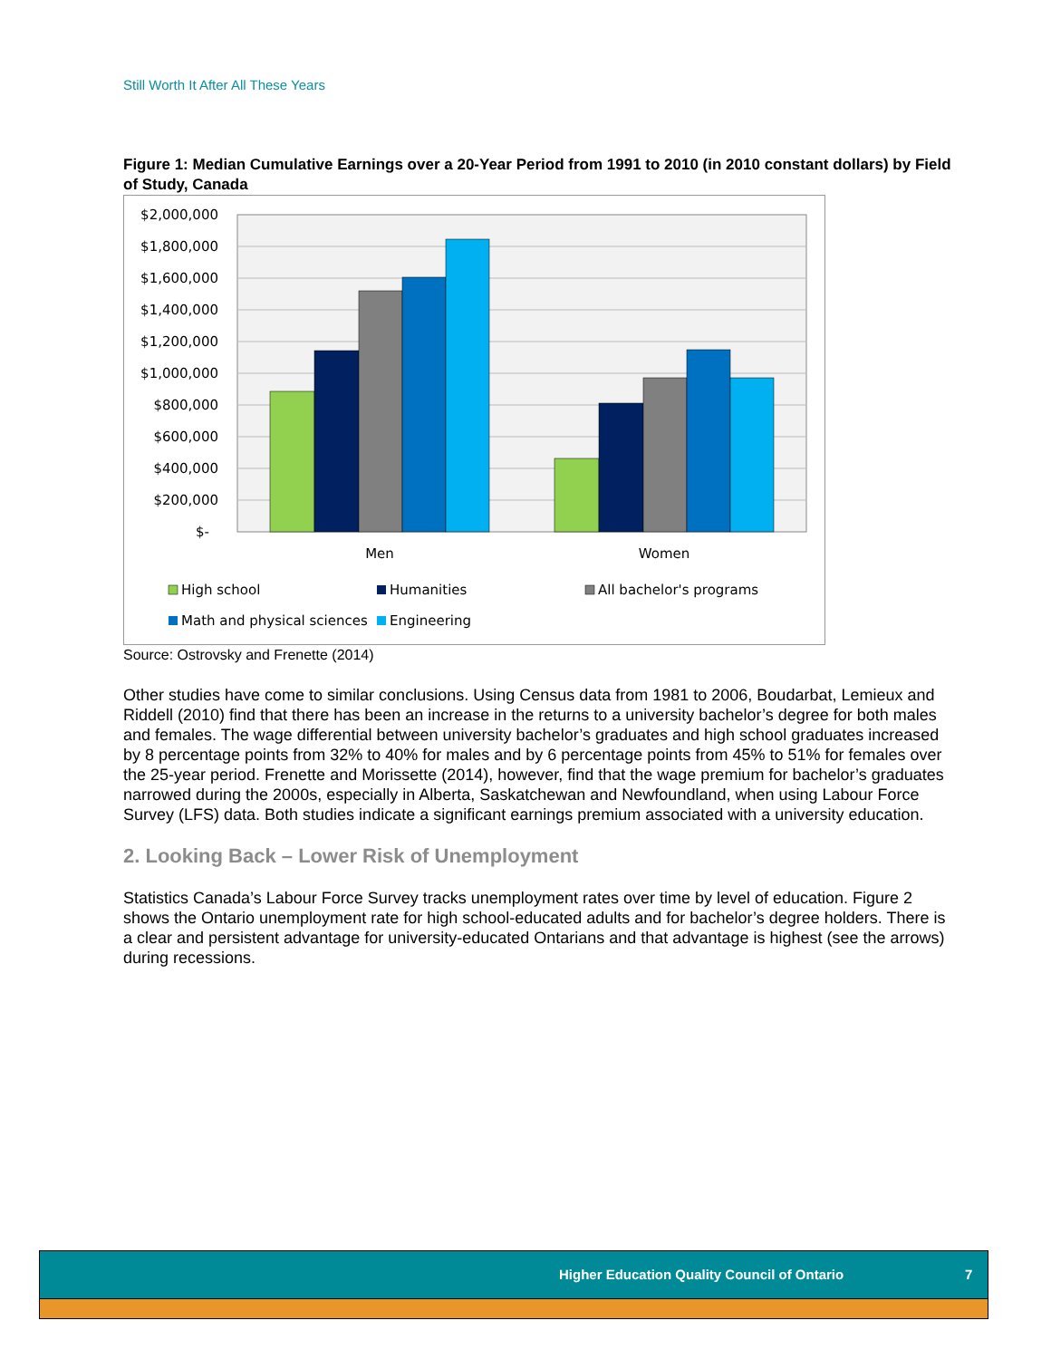Still Worth It After All These Years
Figure 1: Median Cumulative Earnings over a 20-Year Period from 1991 to 2010 (in 2010 constant dollars) by Field of Study, Canada
$2,000,000
$1,800,000
$1,600,000
$1,400,000
$1,200,000
$1,000,000
$800,000
$600,000
$400,000
$200,000
$-
Men
Women
High school
Humanities
All bachelor's programs
Math and physical sciences
Engineering
Source: Ostrovsky and Frenette (2014)
Other studies have come to similar conclusions. Using Census data from 1981 to 2006, Boudarbat, Lemieux and Riddell (2010) find that there has been an increase in the returns to a university bachelor’s degree for both males and females. The wage differential between university bachelor’s graduates and high school graduates increased by 8 percentage points from 32% to 40% for males and by 6 percentage points from 45% to 51% for females over the 25-year period. Frenette and Morissette (2014), however, find that the wage premium for bachelor’s graduates narrowed during the 2000s, especially in Alberta, Saskatchewan and Newfoundland, when using Labour Force Survey (LFS) data. Both studies indicate a significant earnings premium associated with a university education.
2. Looking Back – Lower Risk of Unemployment
Statistics Canada’s Labour Force Survey tracks unemployment rates over time by level of education. Figure 2 shows the Ontario unemployment rate for high school-educated adults and for bachelor’s degree holders. There is a clear and persistent advantage for university-educated Ontarians and that advantage is highest (see the arrows) during recessions.
Higher Education Quality Council of Ontario 7